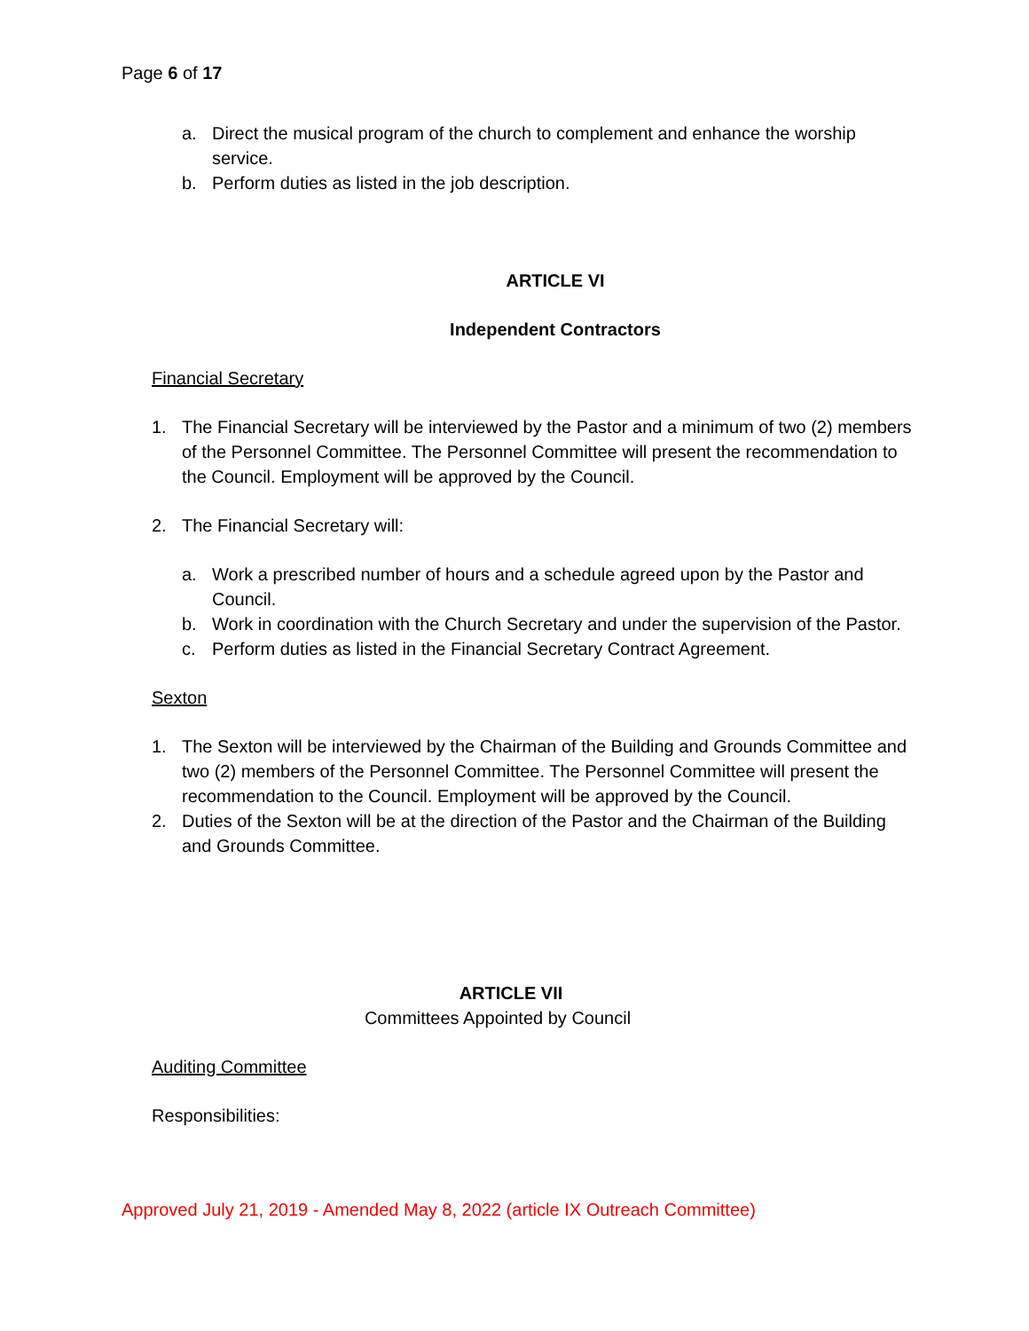Page 6 of 17
a. Direct the musical program of the church to complement and enhance the worship service.
b. Perform duties as listed in the job description.
ARTICLE VI
Independent Contractors
Financial Secretary
1. The Financial Secretary will be interviewed by the Pastor and a minimum of two (2) members of the Personnel Committee. The Personnel Committee will present the recommendation to the Council. Employment will be approved by the Council.
2. The Financial Secretary will:
a. Work a prescribed number of hours and a schedule agreed upon by the Pastor and Council.
b. Work in coordination with the Church Secretary and under the supervision of the Pastor.
c. Perform duties as listed in the Financial Secretary Contract Agreement.
Sexton
1. The Sexton will be interviewed by the Chairman of the Building and Grounds Committee and two (2) members of the Personnel Committee. The Personnel Committee will present the recommendation to the Council. Employment will be approved by the Council.
2. Duties of the Sexton will be at the direction of the Pastor and the Chairman of the Building and Grounds Committee.
ARTICLE VII
Committees Appointed by Council
Auditing Committee
Responsibilities:
Approved July 21, 2019 - Amended May 8, 2022 (article IX Outreach Committee)